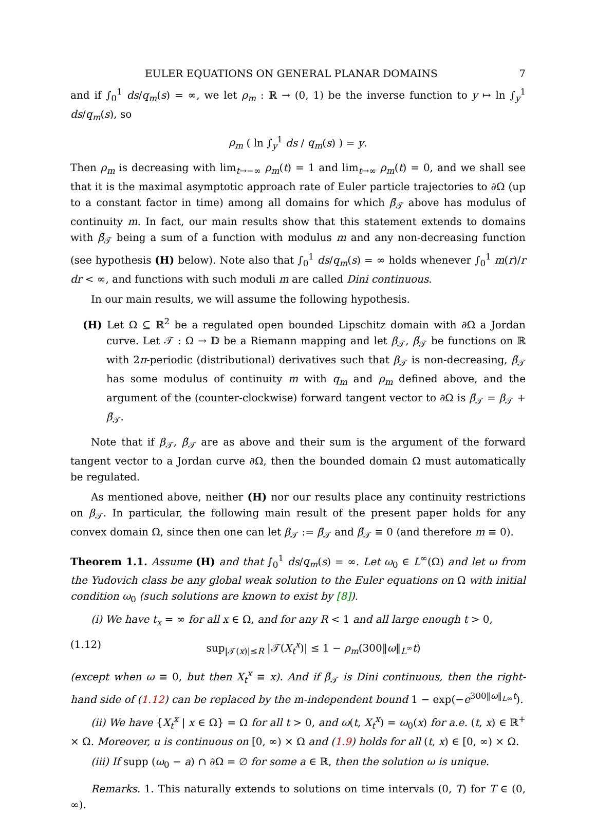EULER EQUATIONS ON GENERAL PLANAR DOMAINS 7
and if ∫<sub>0</sub><sup>1</sup> ds/q<sub>m</sub>(s) = ∞, we let ρ<sub>m</sub> : ℝ → (0, 1) be the inverse function to y ↦ ln ∫<sub>y</sub><sup>1</sup> ds/q<sub>m</sub>(s), so
ρ<sub>m</sub> ( ln ∫<sub>y</sub><sup>1</sup> ds / q<sub>m</sub>(s) ) = y.
Then ρ<sub>m</sub> is decreasing with lim<sub>t→−∞</sub> ρ<sub>m</sub>(t) = 1 and lim<sub>t→∞</sub> ρ<sub>m</sub>(t) = 0, and we shall see that it is the maximal asymptotic approach rate of Euler particle trajectories to ∂Ω (up to a constant factor in time) among all domains for which β̄<sub>𝒯</sub> above has modulus of continuity m. In fact, our main results show that this statement extends to domains with β̄<sub>𝒯</sub> being a sum of a function with modulus m and any non-decreasing function (see hypothesis (H) below). Note also that ∫<sub>0</sub><sup>1</sup> ds/q<sub>m</sub>(s) = ∞ holds whenever ∫<sub>0</sub><sup>1</sup> m(r)/r dr < ∞, and functions with such moduli m are called Dini continuous.
In our main results, we will assume the following hypothesis.
(H) Let Ω ⊆ ℝ<sup>2</sup> be a regulated open bounded Lipschitz domain with ∂Ω a Jordan curve. Let 𝒯 : Ω → 𝔻 be a Riemann mapping and let β<sub>𝒯</sub>, β̃<sub>𝒯</sub> be functions on ℝ with 2π-periodic (distributional) derivatives such that β<sub>𝒯</sub> is non-decreasing, β̃<sub>𝒯</sub> has some modulus of continuity m with q<sub>m</sub> and ρ<sub>m</sub> defined above, and the argument of the (counter-clockwise) forward tangent vector to ∂Ω is β̄<sub>𝒯</sub> = β<sub>𝒯</sub> + β̃<sub>𝒯</sub>.
Note that if β<sub>𝒯</sub>, β̃<sub>𝒯</sub> are as above and their sum is the argument of the forward tangent vector to a Jordan curve ∂Ω, then the bounded domain Ω must automatically be regulated.
As mentioned above, neither (H) nor our results place any continuity restrictions on β<sub>𝒯</sub>. In particular, the following main result of the present paper holds for any convex domain Ω, since then one can let β<sub>𝒯</sub> := β̄<sub>𝒯</sub> and β̃<sub>𝒯</sub> ≡ 0 (and therefore m ≡ 0).
Theorem 1.1. Assume (H) and that ∫<sub>0</sub><sup>1</sup> ds/q<sub>m</sub>(s) = ∞. Let ω<sub>0</sub> ∈ L<sup>∞</sup>(Ω) and let ω from the Yudovich class be any global weak solution to the Euler equations on Ω with initial condition ω<sub>0</sub> (such solutions are known to exist by [8]).
(i) We have t<sub>x</sub> = ∞ for all x ∈ Ω, and for any R < 1 and all large enough t > 0,
(1.12) sup<sub>|𝒯(x)|≤R</sub> |𝒯(X<sub>t</sub><sup>x</sup>)| ≤ 1 − ρ<sub>m</sub>(300‖ω‖<sub>L<sup>∞</sup></sub>t)
(except when ω ≡ 0, but then X<sub>t</sub><sup>x</sup> ≡ x). And if β̃<sub>𝒯</sub> is Dini continuous, then the right-hand side of (1.12) can be replaced by the m-independent bound 1 − exp(−e<sup>300‖ω‖<sub>L∞</sub>t</sup>).
(ii) We have {X<sub>t</sub><sup>x</sup> | x ∈ Ω} = Ω for all t > 0, and ω(t, X<sub>t</sub><sup>x</sup>) = ω<sub>0</sub>(x) for a.e. (t, x) ∈ ℝ<sup>+</sup> × Ω. Moreover, u is continuous on [0, ∞) × Ω and (1.9) holds for all (t, x) ∈ [0, ∞) × Ω.
(iii) If supp (ω<sub>0</sub> − a) ∩ ∂Ω = ∅ for some a ∈ ℝ, then the solution ω is unique.
Remarks. 1. This naturally extends to solutions on time intervals (0, T) for T ∈ (0, ∞).